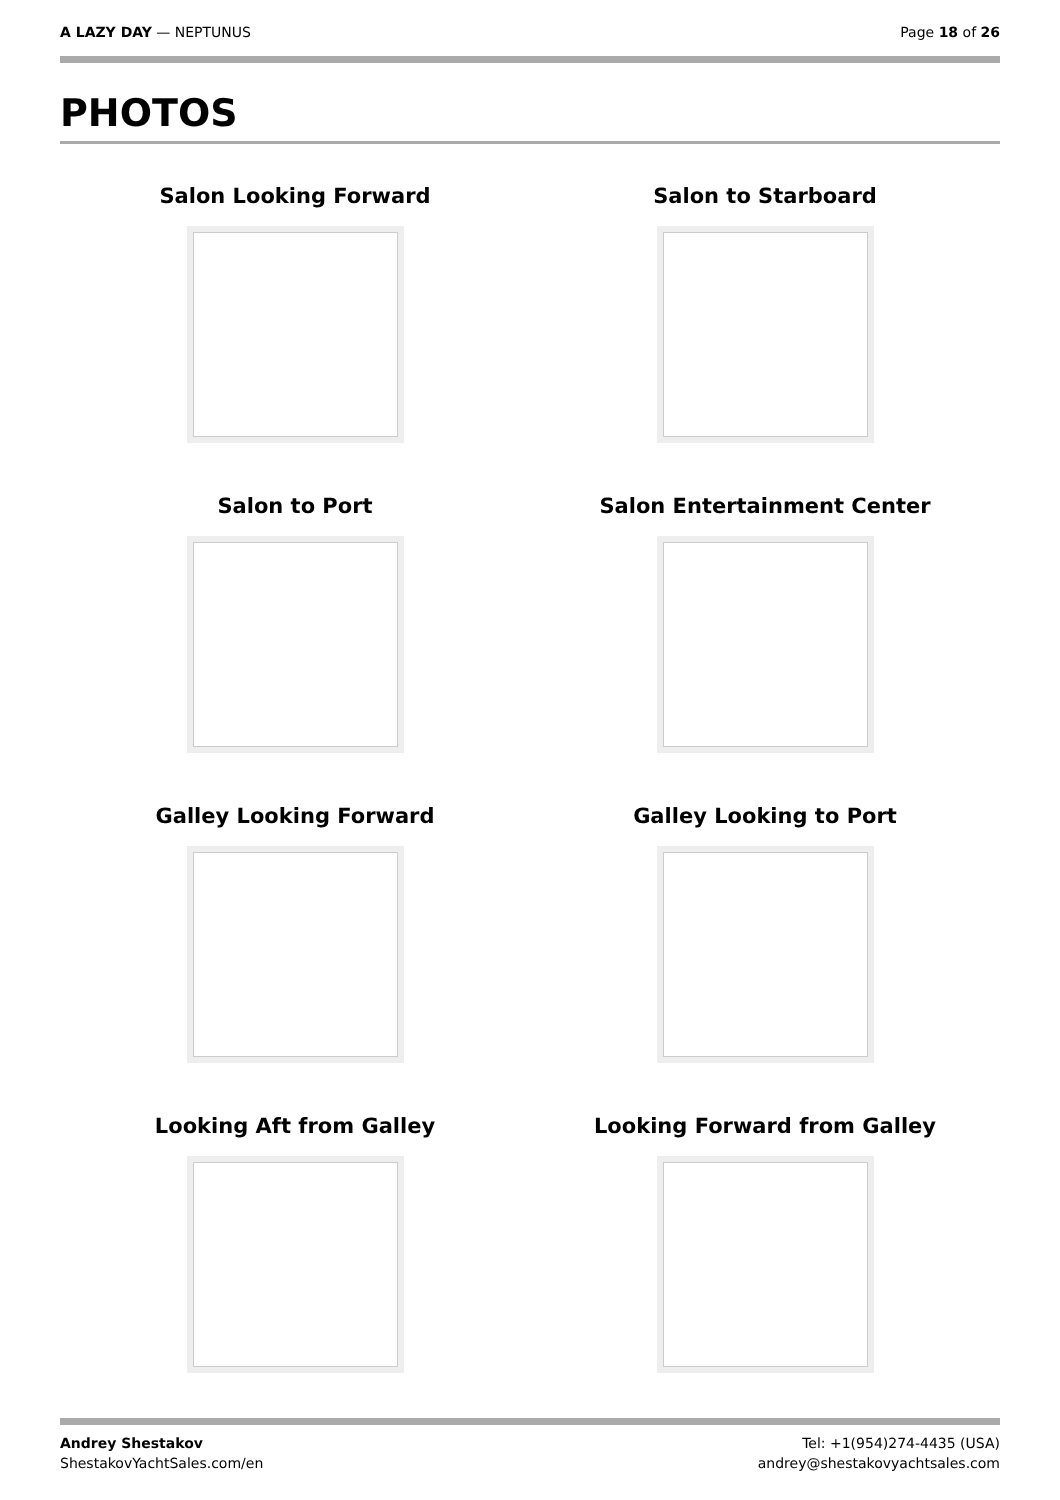A LAZY DAY — NEPTUNUS Page 18 of 26
PHOTOS
Salon Looking Forward
Salon to Starboard
Salon to Port
Salon Entertainment Center
Galley Looking Forward
Galley Looking to Port
Looking Aft from Galley
Looking Forward from Galley
Andrey Shestakov
ShestakovYachtSales.com/en
Tel: +1(954)274-4435 (USA)
andrey@shestakovyachtsales.com